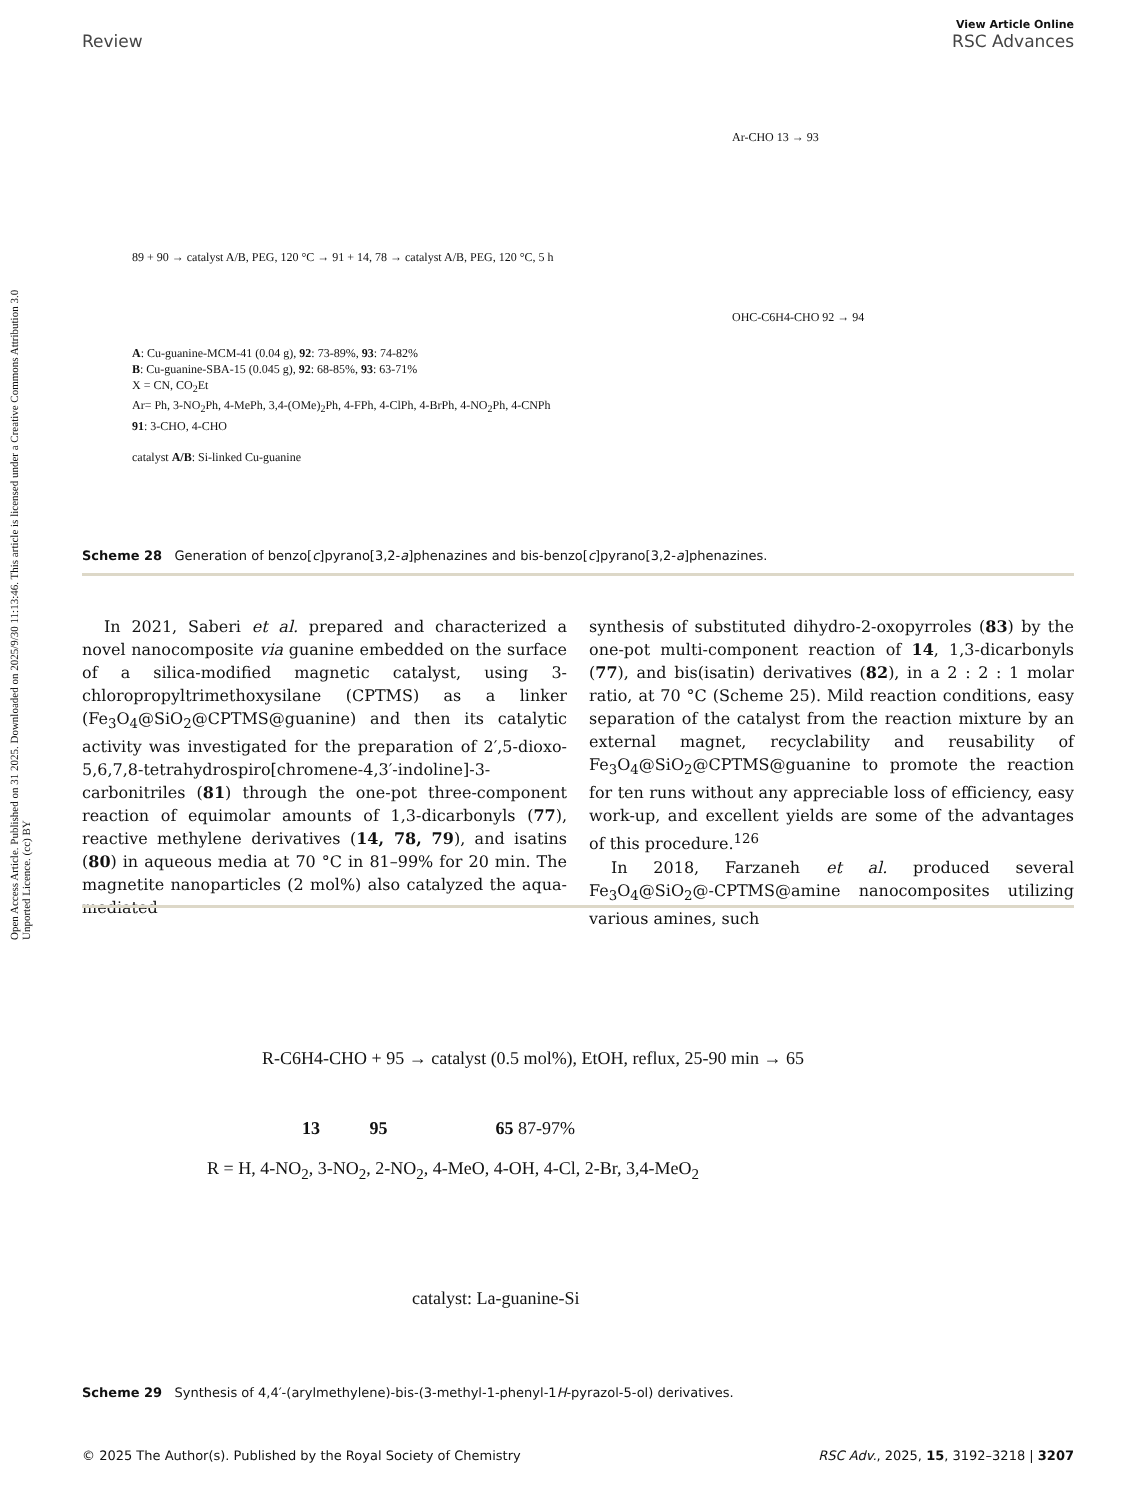Open Access Article. Published on 31 2025. Downloaded on 2025/9/30 11:13:46. This article is licensed under a Creative Commons Attribution 3.0 Unported Licence. (cc) BY
View Article Online
Review RSC Advances
89 + 90 → catalyst A/B, PEG, 120 °C → 91 + 14, 78 → catalyst A/B, PEG, 120 °C, 5 h
Ar-CHO 13 → 93
OHC-C6H4-CHO 92 → 94
A: Cu-guanine-MCM-41 (0.04 g), 92: 73-89%, 93: 74-82%
B: Cu-guanine-SBA-15 (0.045 g), 92: 68-85%, 93: 63-71%
X = CN, CO<sub>2</sub>Et
Ar= Ph, 3-NO<sub>2</sub>Ph, 4-MePh, 3,4-(OMe)<sub>2</sub>Ph, 4-FPh, 4-ClPh, 4-BrPh, 4-NO<sub>2</sub>Ph, 4-CNPh
91: 3-CHO, 4-CHO
catalyst A/B: Si-linked Cu-guanine
Scheme 28 Generation of benzo[c]pyrano[3,2-a]phenazines and bis-benzo[c]pyrano[3,2-a]phenazines.
In 2021, Saberi et al. prepared and characterized a novel nanocomposite via guanine embedded on the surface of a silica-modified magnetic catalyst, using 3-chloropropyltrimethoxysilane (CPTMS) as a linker (Fe<sub>3</sub>O<sub>4</sub>@SiO<sub>2</sub>@CPTMS@guanine) and then its catalytic activity was investigated for the preparation of 2′,5-dioxo-5,6,7,8-tetrahydrospiro[chromene-4,3′-indoline]-3-carbonitriles (81) through the one-pot three-component reaction of equimolar amounts of 1,3-dicarbonyls (77), reactive methylene derivatives (14, 78, 79), and isatins (80) in aqueous media at 70 °C in 81–99% for 20 min. The magnetite nanoparticles (2 mol%) also catalyzed the aqua-mediated
synthesis of substituted dihydro-2-oxopyrroles (83) by the one-pot multi-component reaction of 14, 1,3-dicarbonyls (77), and bis(isatin) derivatives (82), in a 2 : 2 : 1 molar ratio, at 70 °C (Scheme 25). Mild reaction conditions, easy separation of the catalyst from the reaction mixture by an external magnet, recyclability and reusability of Fe<sub>3</sub>O<sub>4</sub>@SiO<sub>2</sub>@CPTMS@guanine to promote the reaction for ten runs without any appreciable loss of efficiency, easy work-up, and excellent yields are some of the advantages of this procedure.<sup>126</sup>
In 2018, Farzaneh et al. produced several Fe<sub>3</sub>O<sub>4</sub>@SiO<sub>2</sub>@-CPTMS@amine nanocomposites utilizing various amines, such
R-C6H4-CHO + 95 → catalyst (0.5 mol%), EtOH, reflux, 25-90 min → 65
13 95 65 87-97%
R = H, 4-NO<sub>2</sub>, 3-NO<sub>2</sub>, 2-NO<sub>2</sub>, 4-MeO, 4-OH, 4-Cl, 2-Br, 3,4-MeO<sub>2</sub>
catalyst: La-guanine-Si
Scheme 29 Synthesis of 4,4′-(arylmethylene)-bis-(3-methyl-1-phenyl-1H-pyrazol-5-ol) derivatives.
© 2025 The Author(s). Published by the Royal Society of Chemistry RSC Adv., 2025, 15, 3192–3218 | 3207